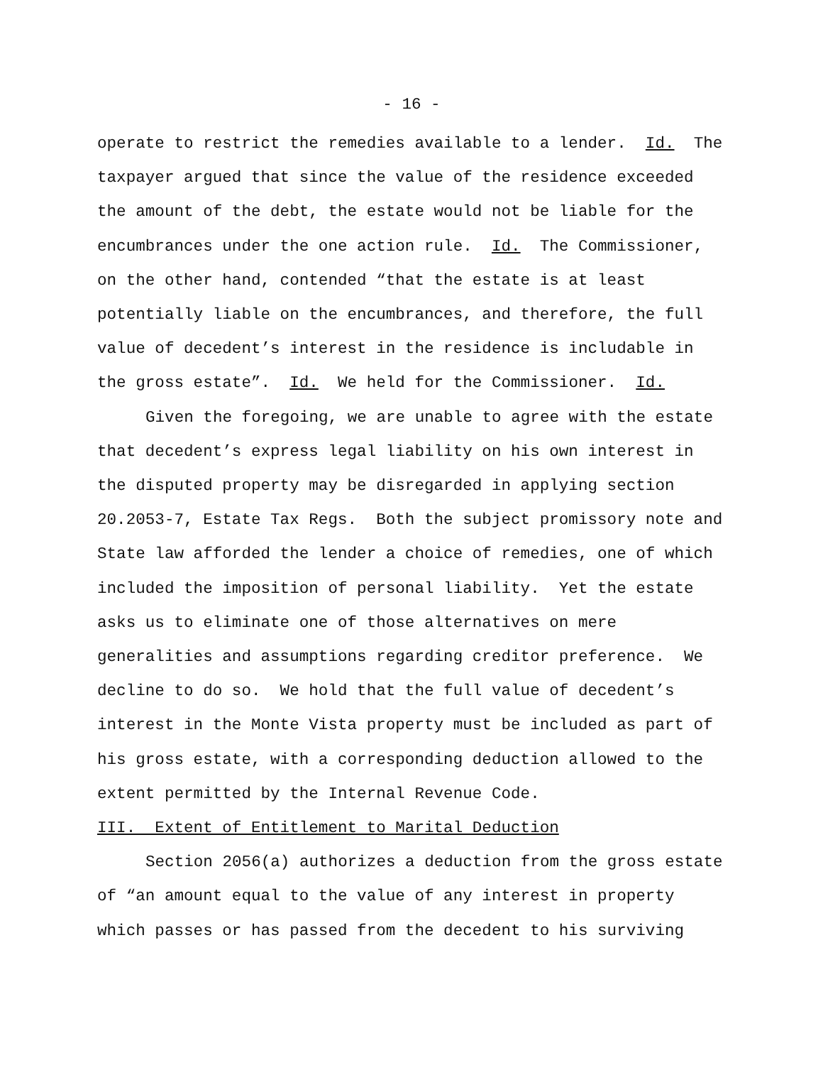- 16 -
operate to restrict the remedies available to a lender. Id. The
taxpayer argued that since the value of the residence exceeded
the amount of the debt, the estate would not be liable for the
encumbrances under the one action rule. Id. The Commissioner,
on the other hand, contended “that the estate is at least
potentially liable on the encumbrances, and therefore, the full
value of decedent’s interest in the residence is includable in
the gross estate”. Id. We held for the Commissioner. Id.
Given the foregoing, we are unable to agree with the estate
that decedent’s express legal liability on his own interest in
the disputed property may be disregarded in applying section
20.2053-7, Estate Tax Regs. Both the subject promissory note and
State law afforded the lender a choice of remedies, one of which
included the imposition of personal liability. Yet the estate
asks us to eliminate one of those alternatives on mere
generalities and assumptions regarding creditor preference. We
decline to do so. We hold that the full value of decedent’s
interest in the Monte Vista property must be included as part of
his gross estate, with a corresponding deduction allowed to the
extent permitted by the Internal Revenue Code.
III. Extent of Entitlement to Marital Deduction
Section 2056(a) authorizes a deduction from the gross estate
of “an amount equal to the value of any interest in property
which passes or has passed from the decedent to his surviving